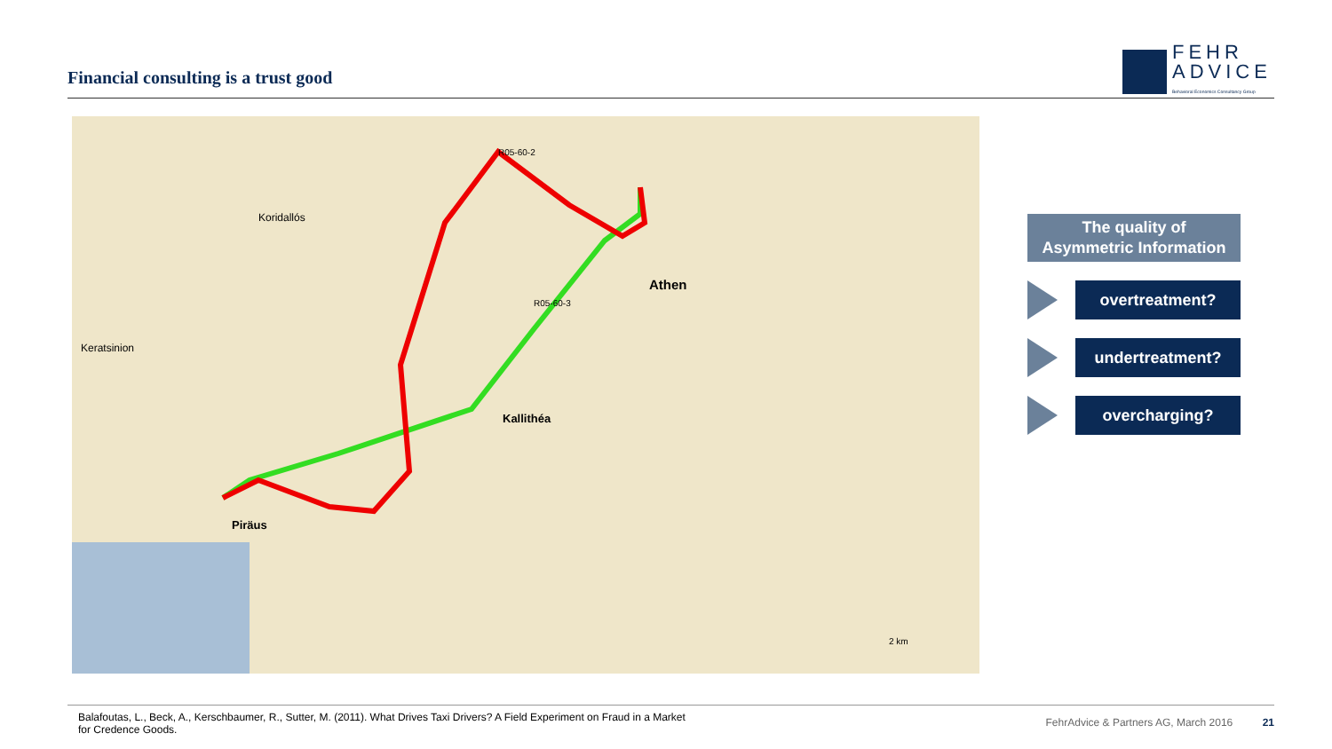Financial consulting is a trust good
FEHR
ADVICE
Behavioral Economics Consultancy Group
R05-60-2
R05-60-3
Athen
Kallithéa
Piräus
Koridallós
Keratsinion
2 km
The quality of
Asymmetric Information
overtreatment?
undertreatment?
overcharging?
Balafoutas, L., Beck, A., Kerschbaumer, R., Sutter, M. (2011). What Drives Taxi Drivers? A Field Experiment on Fraud in a Market for Credence Goods.
FehrAdvice & Partners AG, March 2016 21